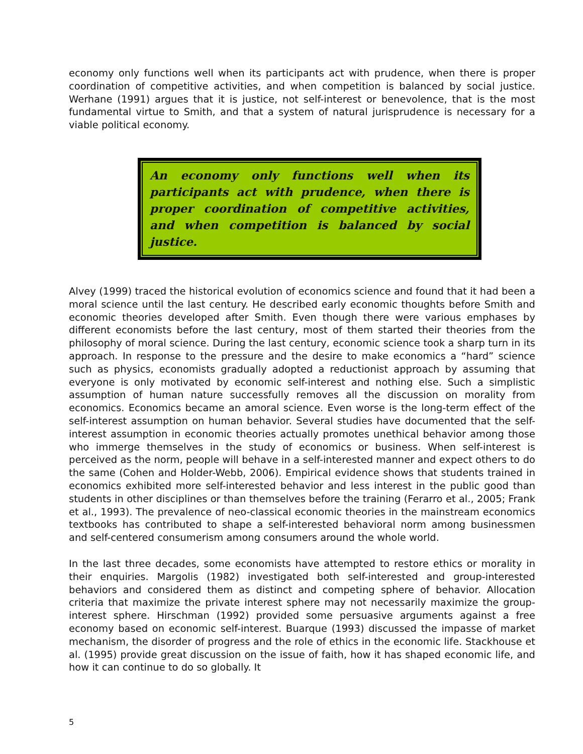economy only functions well when its participants act with prudence, when there is proper coordination of competitive activities, and when competition is balanced by social justice. Werhane (1991) argues that it is justice, not self-interest or benevolence, that is the most fundamental virtue to Smith, and that a system of natural jurisprudence is necessary for a viable political economy.
An economy only functions well when its participants act with prudence, when there is proper coordination of competitive activities, and when competition is balanced by social justice.
Alvey (1999) traced the historical evolution of economics science and found that it had been a moral science until the last century. He described early economic thoughts before Smith and economic theories developed after Smith. Even though there were various emphases by different economists before the last century, most of them started their theories from the philosophy of moral science. During the last century, economic science took a sharp turn in its approach. In response to the pressure and the desire to make economics a “hard” science such as physics, economists gradually adopted a reductionist approach by assuming that everyone is only motivated by economic self-interest and nothing else. Such a simplistic assumption of human nature successfully removes all the discussion on morality from economics. Economics became an amoral science. Even worse is the long-term effect of the self-interest assumption on human behavior. Several studies have documented that the self-interest assumption in economic theories actually promotes unethical behavior among those who immerge themselves in the study of economics or business. When self-interest is perceived as the norm, people will behave in a self-interested manner and expect others to do the same (Cohen and Holder-Webb, 2006). Empirical evidence shows that students trained in economics exhibited more self-interested behavior and less interest in the public good than students in other disciplines or than themselves before the training (Ferarro et al., 2005; Frank et al., 1993). The prevalence of neo-classical economic theories in the mainstream economics textbooks has contributed to shape a self-interested behavioral norm among businessmen and self-centered consumerism among consumers around the whole world.
In the last three decades, some economists have attempted to restore ethics or morality in their enquiries. Margolis (1982) investigated both self-interested and group-interested behaviors and considered them as distinct and competing sphere of behavior. Allocation criteria that maximize the private interest sphere may not necessarily maximize the group-interest sphere. Hirschman (1992) provided some persuasive arguments against a free economy based on economic self-interest. Buarque (1993) discussed the impasse of market mechanism, the disorder of progress and the role of ethics in the economic life. Stackhouse et al. (1995) provide great discussion on the issue of faith, how it has shaped economic life, and how it can continue to do so globally. It
5